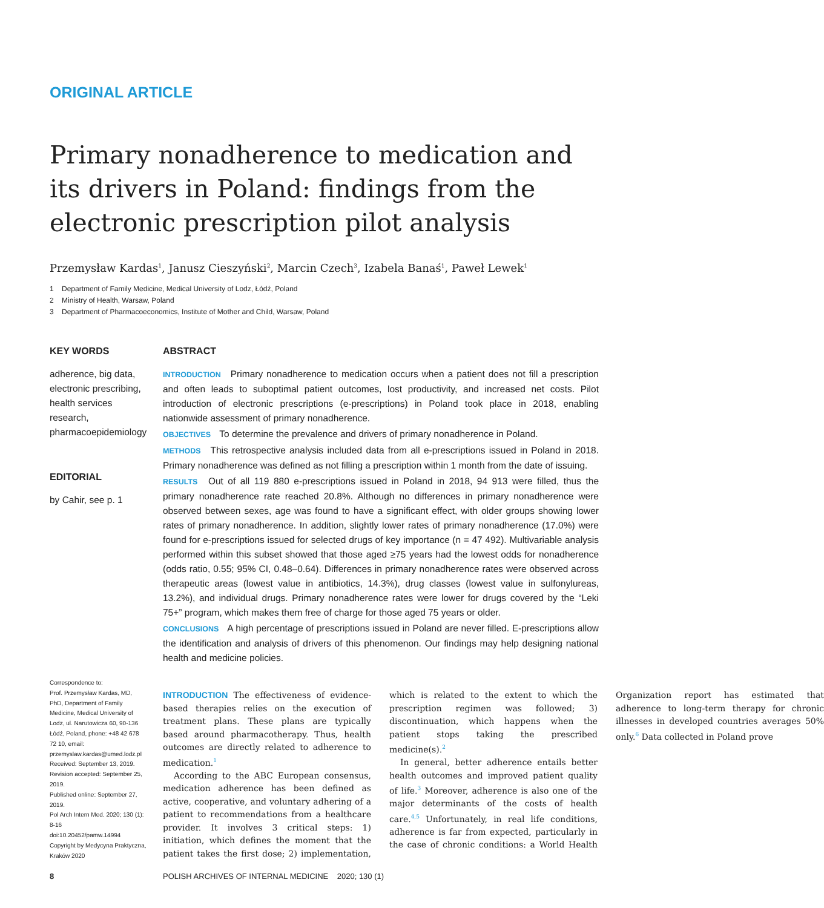ORIGINAL ARTICLE
Primary nonadherence to medication and its drivers in Poland: findings from the electronic prescription pilot analysis
Przemysław Kardas<sup>1</sup>, Janusz Cieszyński<sup>2</sup>, Marcin Czech<sup>3</sup>, Izabela Banaś<sup>1</sup>, Paweł Lewek<sup>1</sup>
1 Department of Family Medicine, Medical University of Lodz, Łódź, Poland
2 Ministry of Health, Warsaw, Poland
3 Department of Pharmacoeconomics, Institute of Mother and Child, Warsaw, Poland
KEY WORDS
adherence, big data, electronic prescribing, health services research, pharmacoepidemiology
EDITORIAL
by Cahir, see p. 1
ABSTRACT
INTRODUCTION Primary nonadherence to medication occurs when a patient does not fill a prescription and often leads to suboptimal patient outcomes, lost productivity, and increased net costs. Pilot introduction of electronic prescriptions (e-prescriptions) in Poland took place in 2018, enabling nationwide assessment of primary nonadherence.
OBJECTIVES To determine the prevalence and drivers of primary nonadherence in Poland.
METHODS This retrospective analysis included data from all e-prescriptions issued in Poland in 2018. Primary nonadherence was defined as not filling a prescription within 1 month from the date of issuing.
RESULTS Out of all 119 880 e-prescriptions issued in Poland in 2018, 94 913 were filled, thus the primary nonadherence rate reached 20.8%. Although no differences in primary nonadherence were observed between sexes, age was found to have a significant effect, with older groups showing lower rates of primary nonadherence. In addition, slightly lower rates of primary nonadherence (17.0%) were found for e-prescriptions issued for selected drugs of key importance (n = 47 492). Multivariable analysis performed within this subset showed that those aged ≥75 years had the lowest odds for nonadherence (odds ratio, 0.55; 95% CI, 0.48–0.64). Differences in primary nonadherence rates were observed across therapeutic areas (lowest value in antibiotics, 14.3%), drug classes (lowest value in sulfonylureas, 13.2%), and individual drugs. Primary nonadherence rates were lower for drugs covered by the “Leki 75+” program, which makes them free of charge for those aged 75 years or older.
CONCLUSIONS A high percentage of prescriptions issued in Poland are never filled. E-prescriptions allow the identification and analysis of drivers of this phenomenon. Our findings may help designing national health and medicine policies.
Correspondence to:
Prof. Przemysław Kardas, MD, PhD, Department of Family Medicine, Medical University of Lodz, ul. Narutowicza 60, 90-136 Łódź, Poland, phone: +48 42 678 72 10, email: przemyslaw.kardas@umed.lodz.pl
Received: September 13, 2019.
Revision accepted: September 25, 2019.
Published online: September 27, 2019.
Pol Arch Intern Med. 2020; 130 (1): 8-16
doi:10.20452/pamw.14994
Copyright by Medycyna Praktyczna, Kraków 2020
INTRODUCTION The effectiveness of evidence-based therapies relies on the execution of treatment plans. These plans are typically based around pharmacotherapy. Thus, health outcomes are directly related to adherence to medication.<sup>1</sup>
According to the ABC European consensus, medication adherence has been defined as active, cooperative, and voluntary adhering of a patient to recommendations from a healthcare provider. It involves 3 critical steps: 1) initiation, which defines the moment that the patient takes the first dose; 2) implementation, which is related to the extent to which the prescription regimen was followed; 3) discontinuation, which happens when the patient stops taking the prescribed medicine(s).<sup>2</sup>
In general, better adherence entails better health outcomes and improved patient quality of life.<sup>3</sup> Moreover, adherence is also one of the major determinants of the costs of health care.<sup>4,5</sup> Unfortunately, in real life conditions, adherence is far from expected, particularly in the case of chronic conditions: a World Health Organization report has estimated that adherence to long-term therapy for chronic illnesses in developed countries averages 50% only.<sup>6</sup> Data collected in Poland prove
8
POLISH ARCHIVES OF INTERNAL MEDICINE 2020; 130 (1)